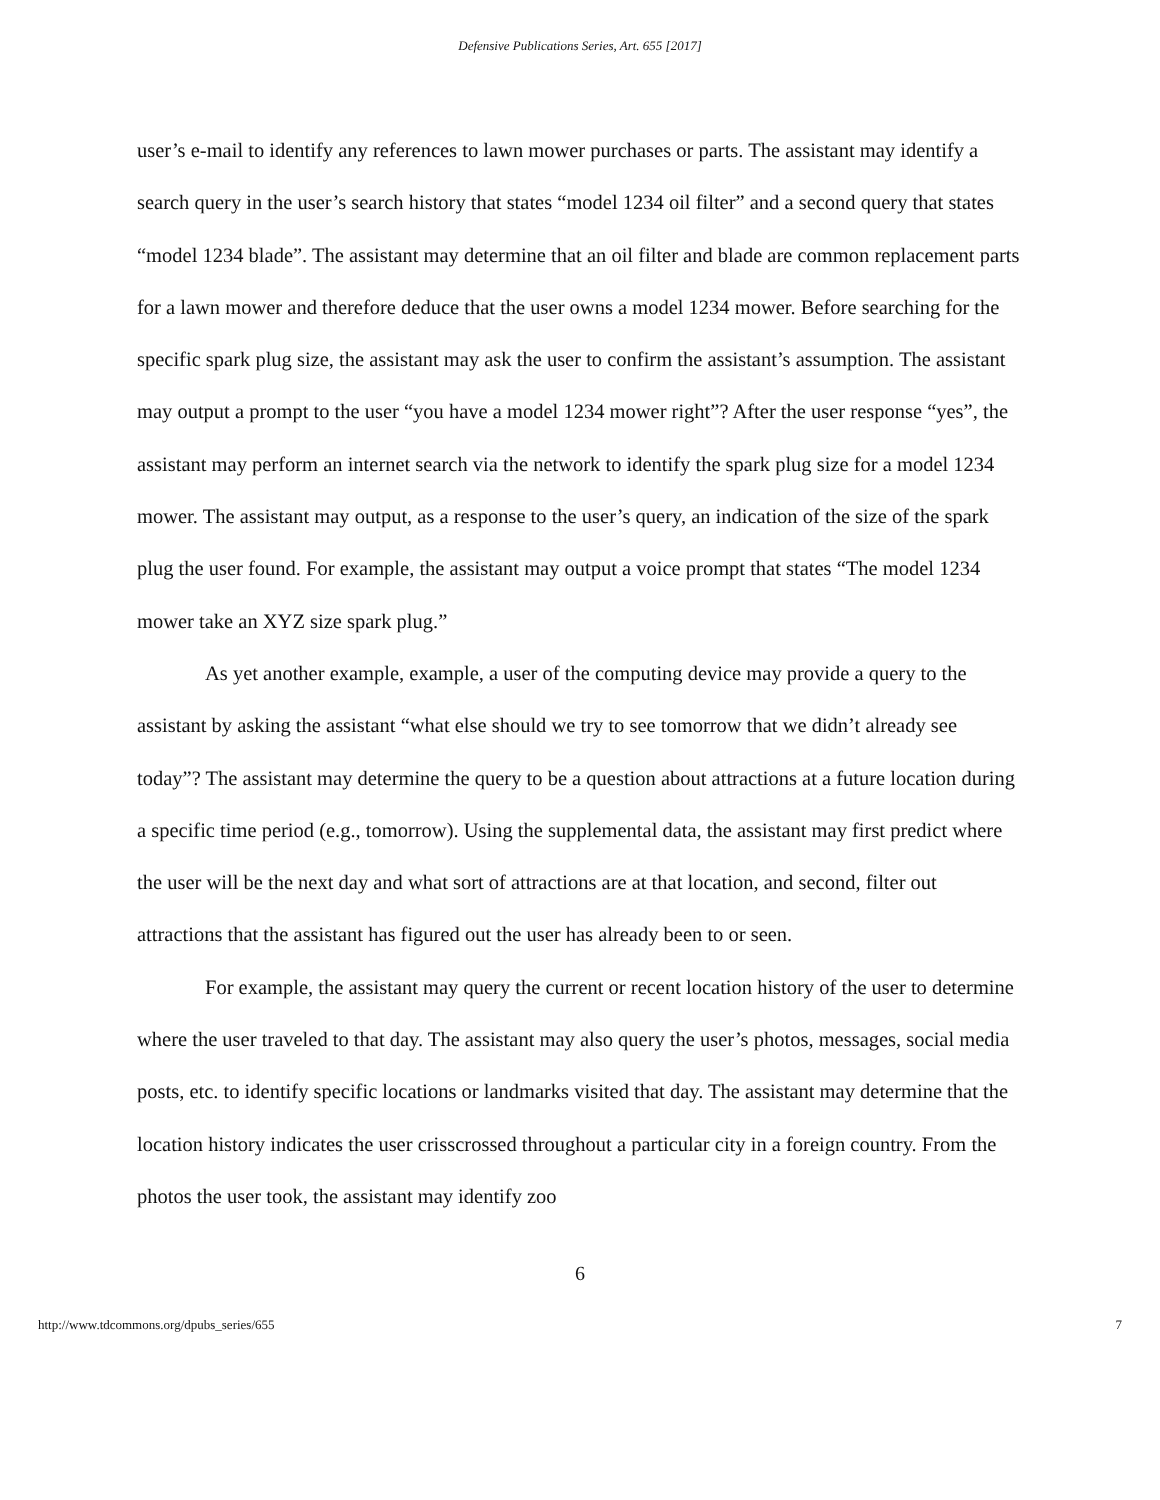Defensive Publications Series, Art. 655 [2017]
user’s e-mail to identify any references to lawn mower purchases or parts. The assistant may identify a search query in the user’s search history that states “model 1234 oil filter” and a second query that states “model 1234 blade”. The assistant may determine that an oil filter and blade are common replacement parts for a lawn mower and therefore deduce that the user owns a model 1234 mower. Before searching for the specific spark plug size, the assistant may ask the user to confirm the assistant’s assumption. The assistant may output a prompt to the user “you have a model 1234 mower right”? After the user response “yes”, the assistant may perform an internet search via the network to identify the spark plug size for a model 1234 mower. The assistant may output, as a response to the user’s query, an indication of the size of the spark plug the user found. For example, the assistant may output a voice prompt that states “The model 1234 mower take an XYZ size spark plug.”
As yet another example, example, a user of the computing device may provide a query to the assistant by asking the assistant “what else should we try to see tomorrow that we didn’t already see today”? The assistant may determine the query to be a question about attractions at a future location during a specific time period (e.g., tomorrow). Using the supplemental data, the assistant may first predict where the user will be the next day and what sort of attractions are at that location, and second, filter out attractions that the assistant has figured out the user has already been to or seen.
For example, the assistant may query the current or recent location history of the user to determine where the user traveled to that day. The assistant may also query the user’s photos, messages, social media posts, etc. to identify specific locations or landmarks visited that day. The assistant may determine that the location history indicates the user crisscrossed throughout a particular city in a foreign country. From the photos the user took, the assistant may identify zoo
6
http://www.tdcommons.org/dpubs_series/655 7